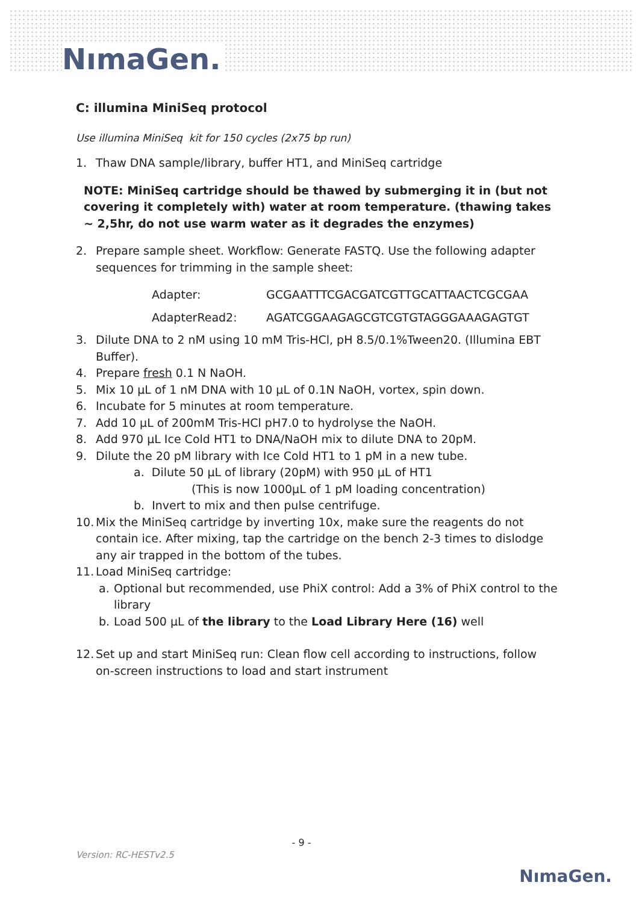NımaGen.
C: illumina MiniSeq protocol
Use illumina MiniSeq kit for 150 cycles (2x75 bp run)
1. Thaw DNA sample/library, buffer HT1, and MiniSeq cartridge
NOTE: MiniSeq cartridge should be thawed by submerging it in (but not covering it completely with) water at room temperature. (thawing takes ~ 2,5hr, do not use warm water as it degrades the enzymes)
2. Prepare sample sheet. Workflow: Generate FASTQ. Use the following adapter sequences for trimming in the sample sheet:
Adapter: GCGAATTTCGACGATCGTTGCATTAACTCGCGAA
AdapterRead2: AGATCGGAAGAGCGTCGTGTAGGGAAAGAGTGT
3. Dilute DNA to 2 nM using 10 mM Tris-HCl, pH 8.5/0.1%Tween20. (Illumina EBT Buffer).
4. Prepare fresh 0.1 N NaOH.
5. Mix 10 µL of 1 nM DNA with 10 µL of 0.1N NaOH, vortex, spin down.
6. Incubate for 5 minutes at room temperature.
7. Add 10 µL of 200mM Tris-HCl pH7.0 to hydrolyse the NaOH.
8. Add 970 µL Ice Cold HT1 to DNA/NaOH mix to dilute DNA to 20pM.
9. Dilute the 20 pM library with Ice Cold HT1 to 1 pM in a new tube.
a. Dilute 50 µL of library (20pM) with 950 µL of HT1
(This is now 1000µL of 1 pM loading concentration)
b. Invert to mix and then pulse centrifuge.
10. Mix the MiniSeq cartridge by inverting 10x, make sure the reagents do not contain ice. After mixing, tap the cartridge on the bench 2-3 times to dislodge any air trapped in the bottom of the tubes.
11. Load MiniSeq cartridge:
a. Optional but recommended, use PhiX control: Add a 3% of PhiX control to the library
b. Load 500 µL of the library to the Load Library Here (16) well
12. Set up and start MiniSeq run: Clean flow cell according to instructions, follow on-screen instructions to load and start instrument
- 9 -
Version: RC-HESTv2.5 NımaGen.